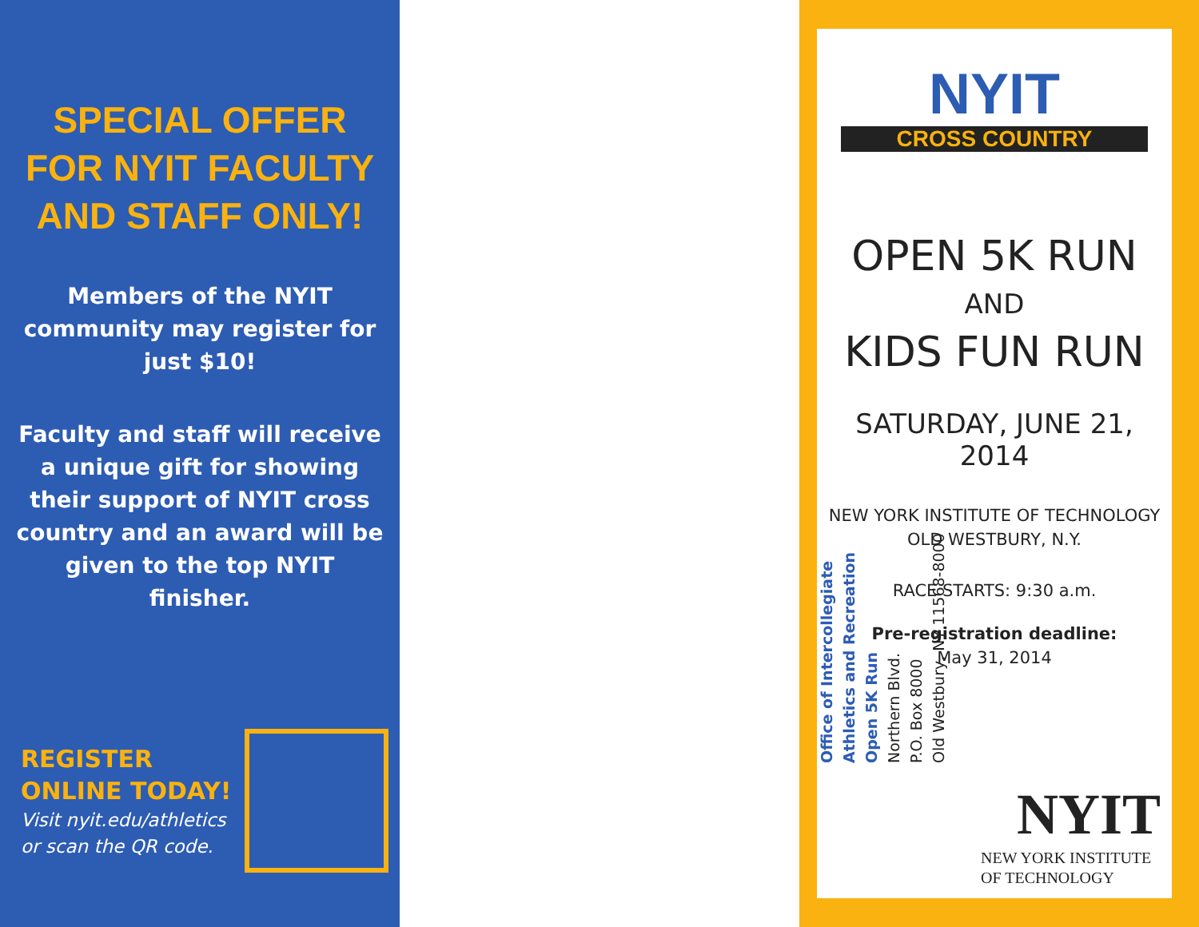SPECIAL OFFER FOR NYIT FACULTY AND STAFF ONLY!
Members of the NYIT community may register for just $10!
Faculty and staff will receive a unique gift for showing their support of NYIT cross country and an award will be given to the top NYIT finisher.
REGISTER ONLINE TODAY!
Visit nyit.edu/athletics
or scan the QR code.
Office of Intercollegiate
Athletics and Recreation
Open 5K Run
Northern Blvd.
P.O. Box 8000
Old Westbury, NY 11568-8000
NYIT
CROSS COUNTRY
OPEN 5K RUN
AND
KIDS FUN RUN
SATURDAY, JUNE 21, 2014
NEW YORK INSTITUTE OF TECHNOLOGY
OLD WESTBURY, N.Y.
RACE STARTS: 9:30 a.m.
Pre-registration deadline:
May 31, 2014
NYIT
NEW YORK INSTITUTE
OF TECHNOLOGY